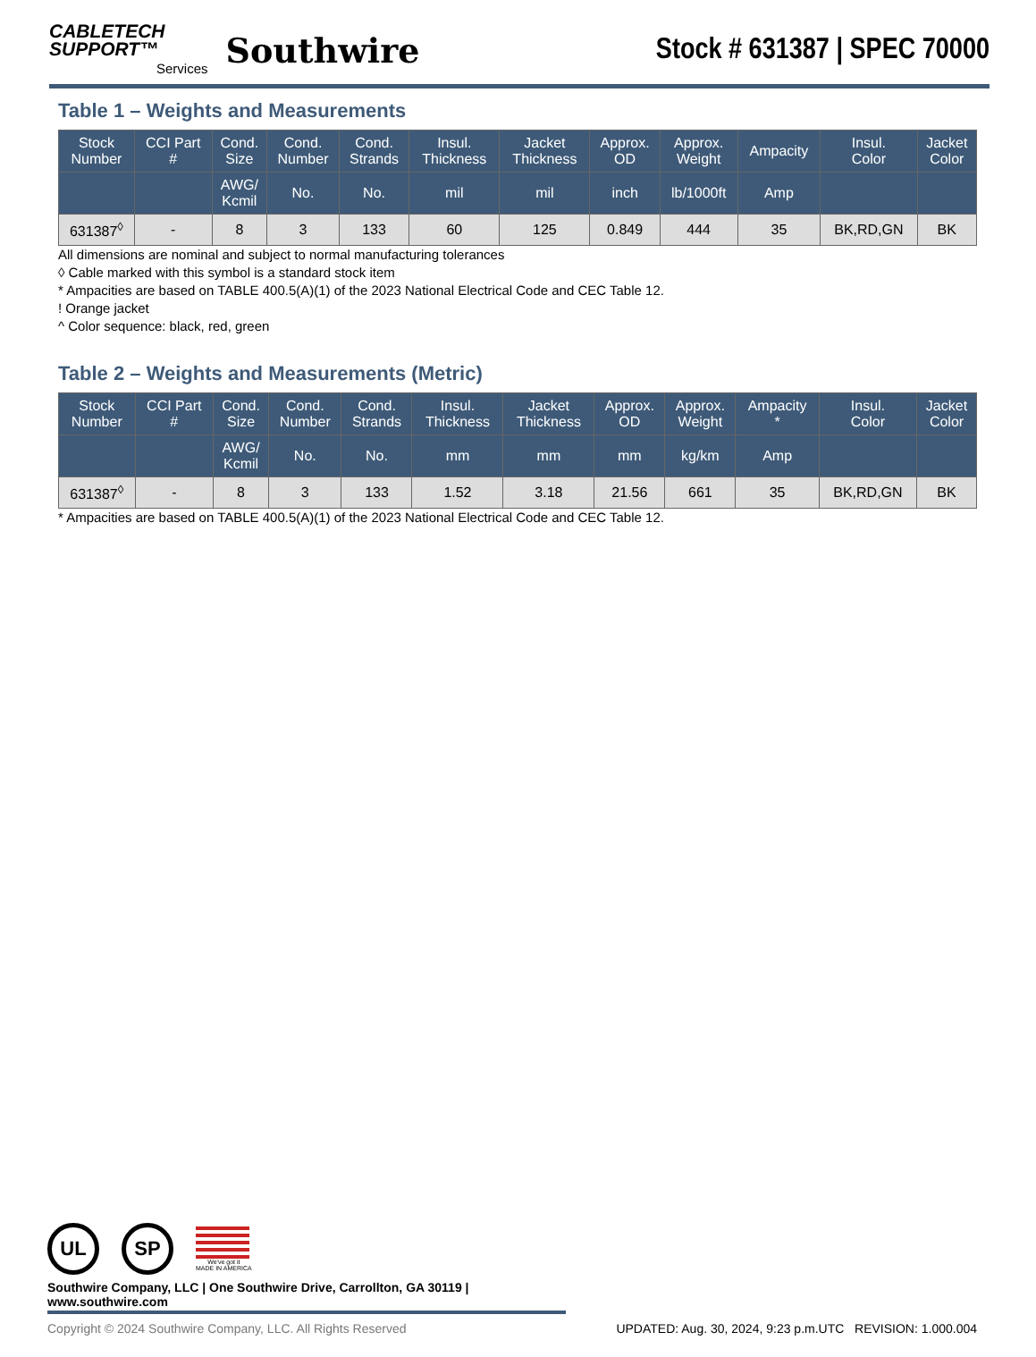CABLETECH
SUPPORT™
Services
Southwire
Stock # 631387 | SPEC 70000
Table 1 – Weights and Measurements
| Stock Number | CCI Part # | Cond. Size | Cond. Number | Cond. Strands | Insul. Thickness | Jacket Thickness | Approx. OD | Approx. Weight | Ampacity | Insul. Color | Jacket Color |
| --- | --- | --- | --- | --- | --- | --- | --- | --- | --- | --- | --- |
| | | AWG/ Kcmil | No. | No. | mil | mil | inch | lb/1000ft | Amp | | |
| 631387<sup>◊</sup> | - | 8 | 3 | 133 | 60 | 125 | 0.849 | 444 | 35 | BK,RD,GN | BK |
All dimensions are nominal and subject to normal manufacturing tolerances
◊ Cable marked with this symbol is a standard stock item
* Ampacities are based on TABLE 400.5(A)(1) of the 2023 National Electrical Code and CEC Table 12.
! Orange jacket
^ Color sequence: black, red, green
Table 2 – Weights and Measurements (Metric)
| Stock Number | CCI Part # | Cond. Size | Cond. Number | Cond. Strands | Insul. Thickness | Jacket Thickness | Approx. OD | Approx. Weight | Ampacity * | Insul. Color | Jacket Color |
| --- | --- | --- | --- | --- | --- | --- | --- | --- | --- | --- | --- |
| | | AWG/ Kcmil | No. | No. | mm | mm | mm | kg/km | Amp | | |
| 631387<sup>◊</sup> | - | 8 | 3 | 133 | 1.52 | 3.18 | 21.56 | 661 | 35 | BK,RD,GN | BK |
* Ampacities are based on TABLE 400.5(A)(1) of the 2023 National Electrical Code and CEC Table 12.
UL SP
We've got it
MADE IN AMERICA
Southwire Company, LLC | One Southwire Drive, Carrollton, GA 30119 | www.southwire.com
Copyright © 2024 Southwire Company, LLC. All Rights Reserved UPDATED: Aug. 30, 2024, 9:23 p.m.UTC REVISION: 1.000.004